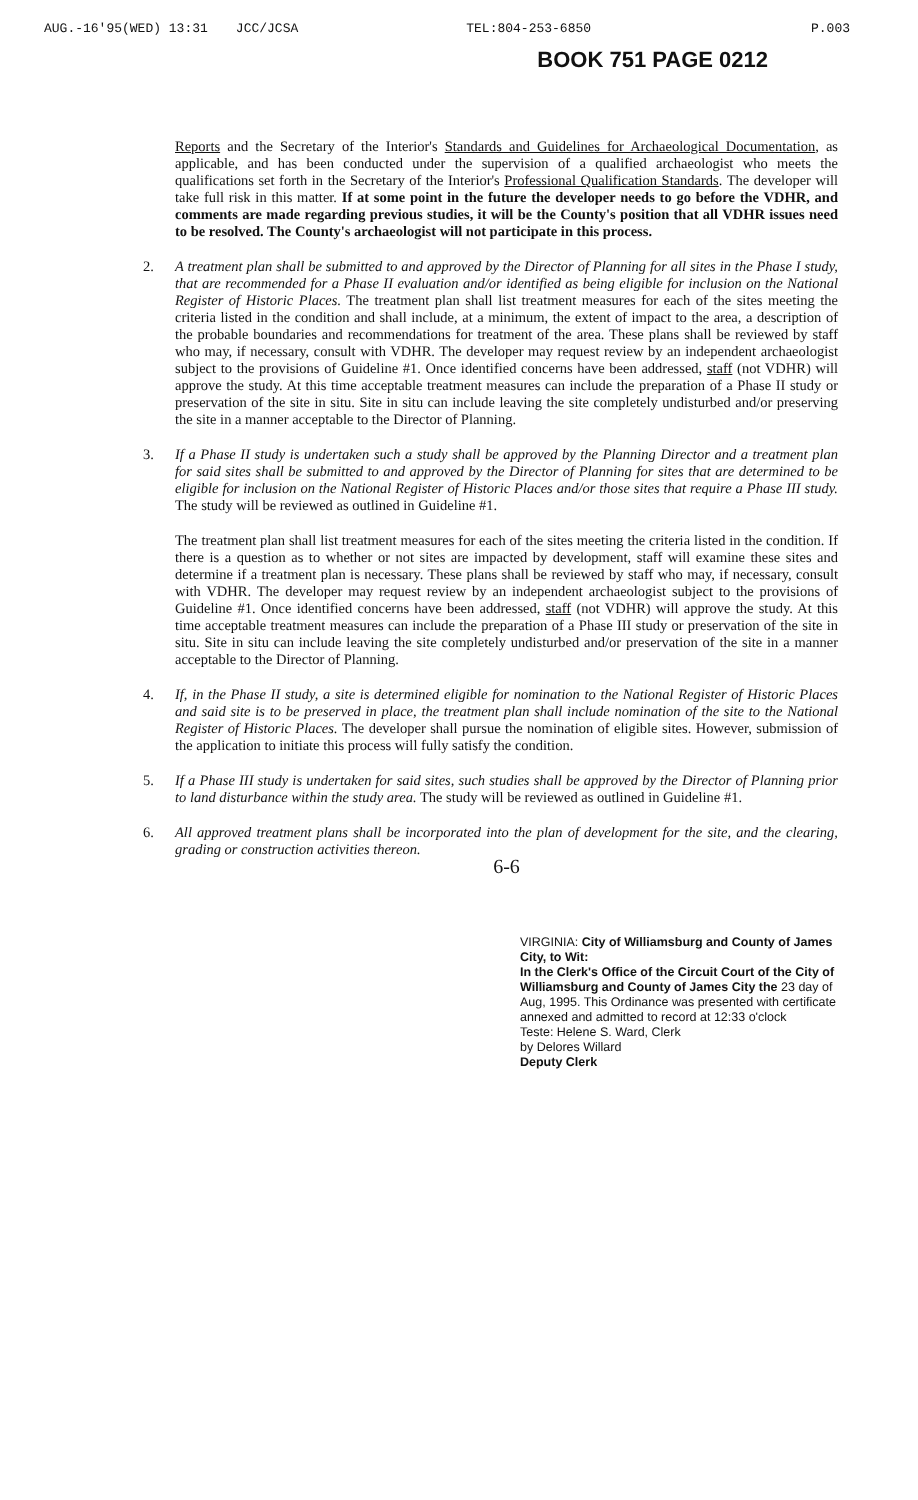AUG.-16'95(WED) 13:31 JCC/JCSA TEL:804-253-6850 P.003
BOOK 751 PAGE 0212
Reports and the Secretary of the Interior's Standards and Guidelines for Archaeological Documentation, as applicable, and has been conducted under the supervision of a qualified archaeologist who meets the qualifications set forth in the Secretary of the Interior's Professional Qualification Standards. The developer will take full risk in this matter. If at some point in the future the developer needs to go before the VDHR, and comments are made regarding previous studies, it will be the County's position that all VDHR issues need to be resolved. The County's archaeologist will not participate in this process.
2. A treatment plan shall be submitted to and approved by the Director of Planning for all sites in the Phase I study, that are recommended for a Phase II evaluation and/or identified as being eligible for inclusion on the National Register of Historic Places. The treatment plan shall list treatment measures for each of the sites meeting the criteria listed in the condition and shall include, at a minimum, the extent of impact to the area, a description of the probable boundaries and recommendations for treatment of the area. These plans shall be reviewed by staff who may, if necessary, consult with VDHR. The developer may request review by an independent archaeologist subject to the provisions of Guideline #1. Once identified concerns have been addressed, staff (not VDHR) will approve the study. At this time acceptable treatment measures can include the preparation of a Phase II study or preservation of the site in situ. Site in situ can include leaving the site completely undisturbed and/or preserving the site in a manner acceptable to the Director of Planning.
3. If a Phase II study is undertaken such a study shall be approved by the Planning Director and a treatment plan for said sites shall be submitted to and approved by the Director of Planning for sites that are determined to be eligible for inclusion on the National Register of Historic Places and/or those sites that require a Phase III study. The study will be reviewed as outlined in Guideline #1.
The treatment plan shall list treatment measures for each of the sites meeting the criteria listed in the condition. If there is a question as to whether or not sites are impacted by development, staff will examine these sites and determine if a treatment plan is necessary. These plans shall be reviewed by staff who may, if necessary, consult with VDHR. The developer may request review by an independent archaeologist subject to the provisions of Guideline #1. Once identified concerns have been addressed, staff (not VDHR) will approve the study. At this time acceptable treatment measures can include the preparation of a Phase III study or preservation of the site in situ. Site in situ can include leaving the site completely undisturbed and/or preservation of the site in a manner acceptable to the Director of Planning.
4. If, in the Phase II study, a site is determined eligible for nomination to the National Register of Historic Places and said site is to be preserved in place, the treatment plan shall include nomination of the site to the National Register of Historic Places. The developer shall pursue the nomination of eligible sites. However, submission of the application to initiate this process will fully satisfy the condition.
5. If a Phase III study is undertaken for said sites, such studies shall be approved by the Director of Planning prior to land disturbance within the study area. The study will be reviewed as outlined in Guideline #1.
6. All approved treatment plans shall be incorporated into the plan of development for the site, and the clearing, grading or construction activities thereon.
6-6
VIRGINIA: City of Williamsburg and County of James City, to Wit:
In the Clerk's Office of the Circuit Court of the City of Williamsburg and County of James City the 23 day of Aug, 1995. This Ordinance was presented with certificate annexed and admitted to record at 12:33 o'clock
Teste: Helene S. Ward, Clerk
by Delores Willard
Deputy Clerk